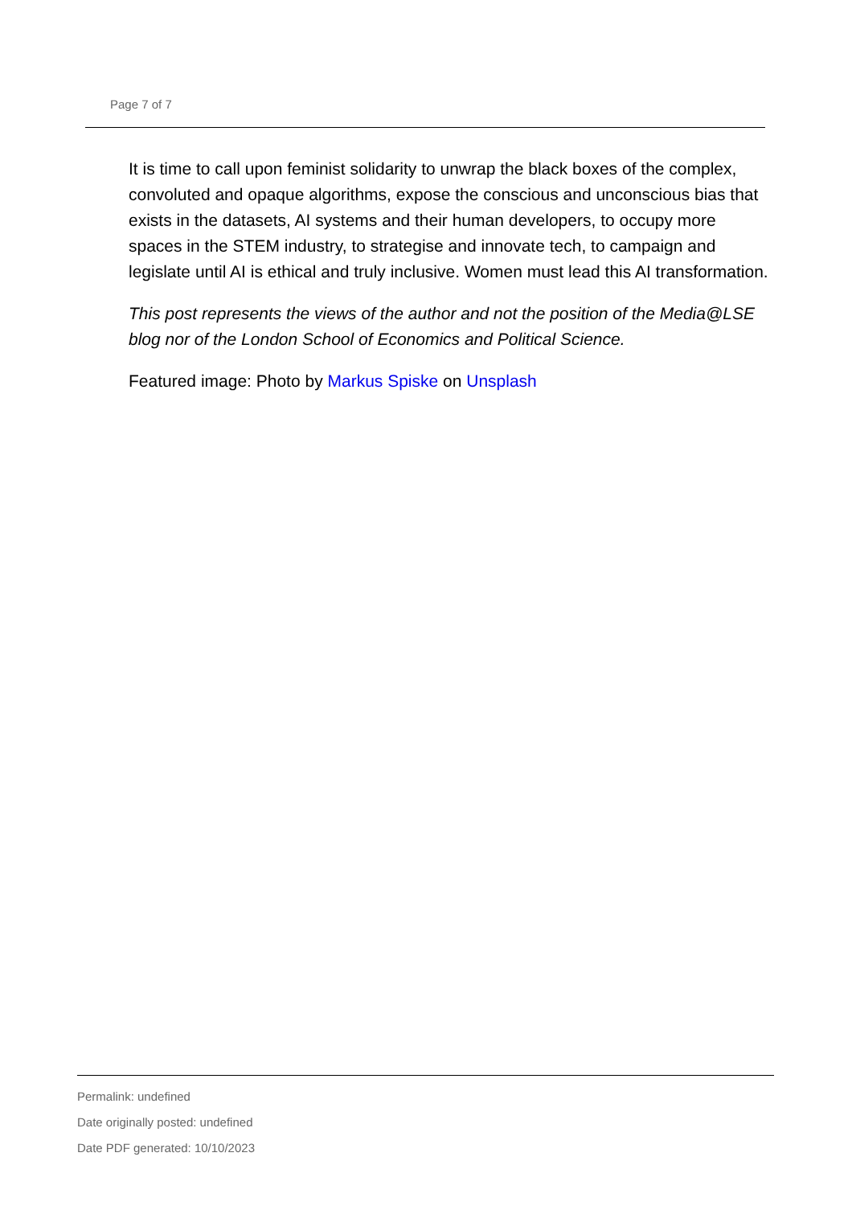Page 7 of 7
It is time to call upon feminist solidarity to unwrap the black boxes of the complex, convoluted and opaque algorithms, expose the conscious and unconscious bias that exists in the datasets, AI systems and their human developers, to occupy more spaces in the STEM industry, to strategise and innovate tech, to campaign and legislate until AI is ethical and truly inclusive. Women must lead this AI transformation.
This post represents the views of the author and not the position of the Media@LSE blog nor of the London School of Economics and Political Science.
Featured image: Photo by Markus Spiske on Unsplash
Permalink: undefined
Date originally posted: undefined
Date PDF generated: 10/10/2023